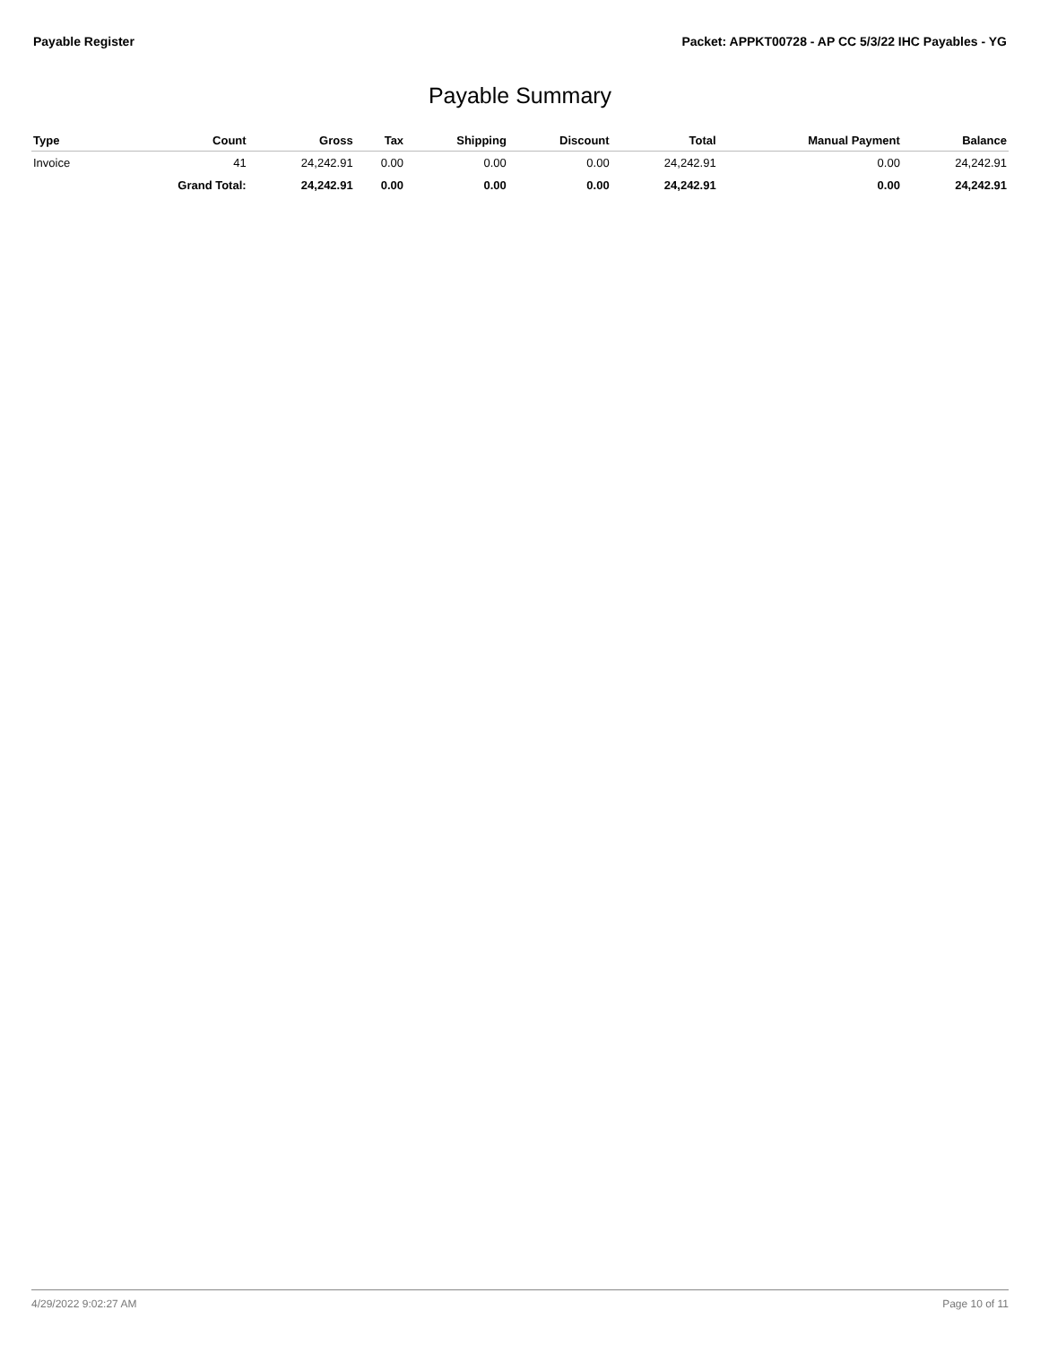Payable Register Packet: APPKT00728 - AP CC 5/3/22 IHC Payables - YG
Payable Summary
| Type | Count | Gross | Tax | Shipping | Discount | Total | Manual Payment | Balance |
| --- | --- | --- | --- | --- | --- | --- | --- | --- |
| Invoice | 41 | 24,242.91 | 0.00 | 0.00 | 0.00 | 24,242.91 | 0.00 | 24,242.91 |
| | Grand Total: | 24,242.91 | 0.00 | 0.00 | 0.00 | 24,242.91 | 0.00 | 24,242.91 |
4/29/2022 9:02:27 AM Page 10 of 11